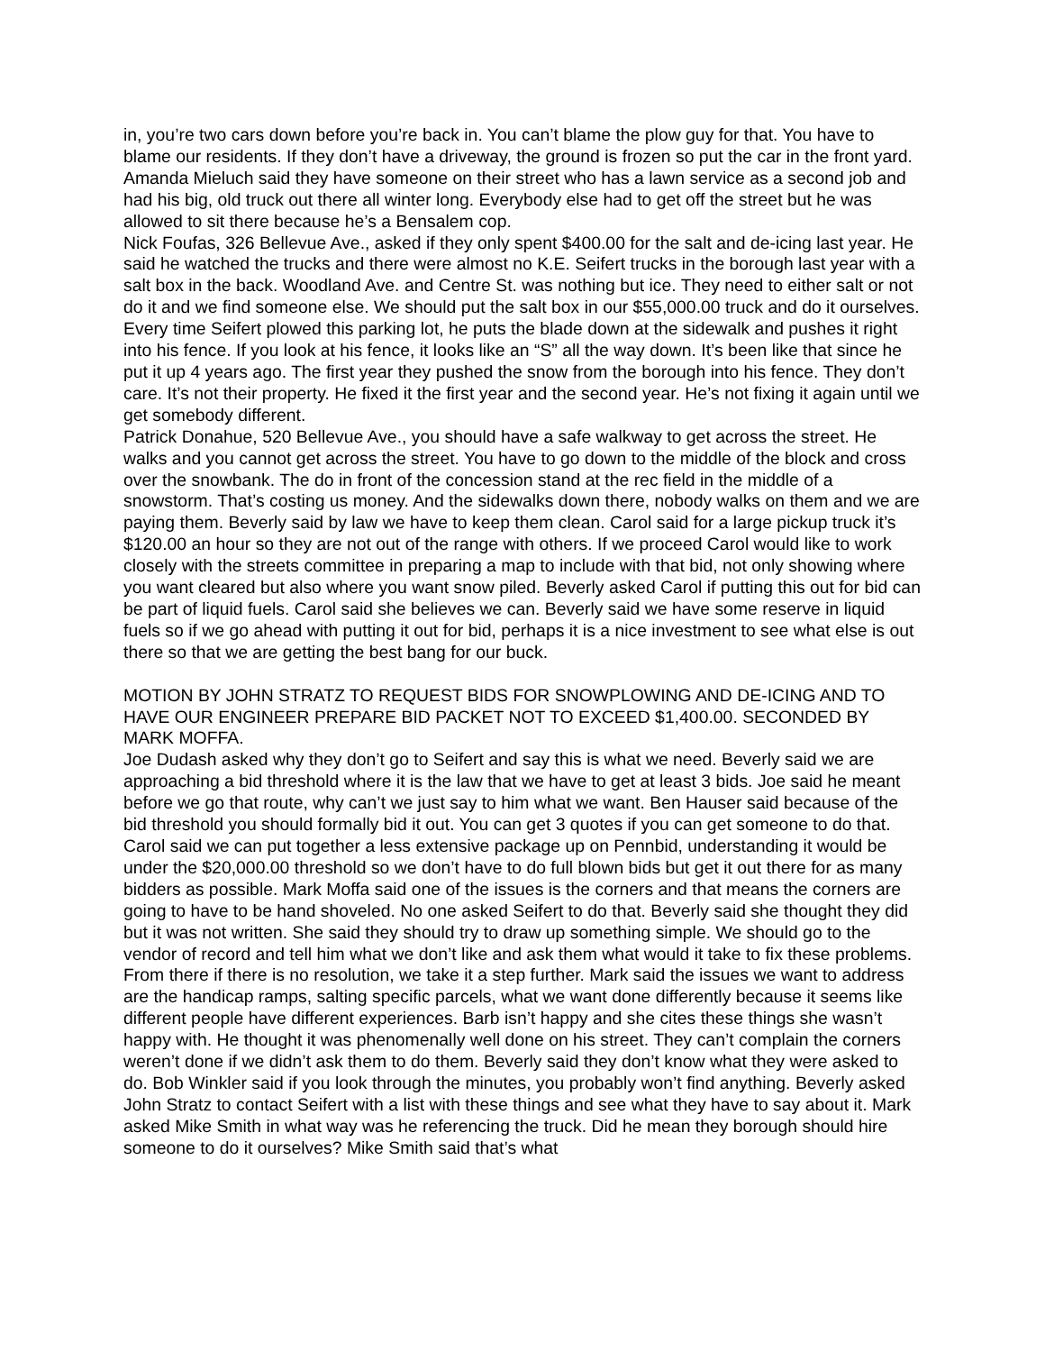in, you’re two cars down before you’re back in. You can’t blame the plow guy for that. You have to blame our residents. If they don’t have a driveway, the ground is frozen so put the car in the front yard. Amanda Mieluch said they have someone on their street who has a lawn service as a second job and had his big, old truck out there all winter long. Everybody else had to get off the street but he was allowed to sit there because he’s a Bensalem cop.
Nick Foufas, 326 Bellevue Ave., asked if they only spent $400.00 for the salt and de-icing last year. He said he watched the trucks and there were almost no K.E. Seifert trucks in the borough last year with a salt box in the back. Woodland Ave. and Centre St. was nothing but ice. They need to either salt or not do it and we find someone else. We should put the salt box in our $55,000.00 truck and do it ourselves. Every time Seifert plowed this parking lot, he puts the blade down at the sidewalk and pushes it right into his fence. If you look at his fence, it looks like an “S” all the way down. It’s been like that since he put it up 4 years ago. The first year they pushed the snow from the borough into his fence. They don’t care. It’s not their property. He fixed it the first year and the second year. He’s not fixing it again until we get somebody different.
Patrick Donahue, 520 Bellevue Ave., you should have a safe walkway to get across the street. He walks and you cannot get across the street. You have to go down to the middle of the block and cross over the snowbank. The do in front of the concession stand at the rec field in the middle of a snowstorm. That’s costing us money. And the sidewalks down there, nobody walks on them and we are paying them. Beverly said by law we have to keep them clean. Carol said for a large pickup truck it’s $120.00 an hour so they are not out of the range with others. If we proceed Carol would like to work closely with the streets committee in preparing a map to include with that bid, not only showing where you want cleared but also where you want snow piled. Beverly asked Carol if putting this out for bid can be part of liquid fuels. Carol said she believes we can. Beverly said we have some reserve in liquid fuels so if we go ahead with putting it out for bid, perhaps it is a nice investment to see what else is out there so that we are getting the best bang for our buck.
MOTION BY JOHN STRATZ TO REQUEST BIDS FOR SNOWPLOWING AND DE-ICING AND TO HAVE OUR ENGINEER PREPARE BID PACKET NOT TO EXCEED $1,400.00. SECONDED BY MARK MOFFA.
Joe Dudash asked why they don’t go to Seifert and say this is what we need. Beverly said we are approaching a bid threshold where it is the law that we have to get at least 3 bids. Joe said he meant before we go that route, why can’t we just say to him what we want. Ben Hauser said because of the bid threshold you should formally bid it out. You can get 3 quotes if you can get someone to do that. Carol said we can put together a less extensive package up on Pennbid, understanding it would be under the $20,000.00 threshold so we don’t have to do full blown bids but get it out there for as many bidders as possible. Mark Moffa said one of the issues is the corners and that means the corners are going to have to be hand shoveled. No one asked Seifert to do that. Beverly said she thought they did but it was not written. She said they should try to draw up something simple. We should go to the vendor of record and tell him what we don’t like and ask them what would it take to fix these problems. From there if there is no resolution, we take it a step further. Mark said the issues we want to address are the handicap ramps, salting specific parcels, what we want done differently because it seems like different people have different experiences. Barb isn’t happy and she cites these things she wasn’t happy with. He thought it was phenomenally well done on his street. They can’t complain the corners weren’t done if we didn’t ask them to do them. Beverly said they don’t know what they were asked to do. Bob Winkler said if you look through the minutes, you probably won’t find anything. Beverly asked John Stratz to contact Seifert with a list with these things and see what they have to say about it. Mark asked Mike Smith in what way was he referencing the truck. Did he mean they borough should hire someone to do it ourselves? Mike Smith said that’s what